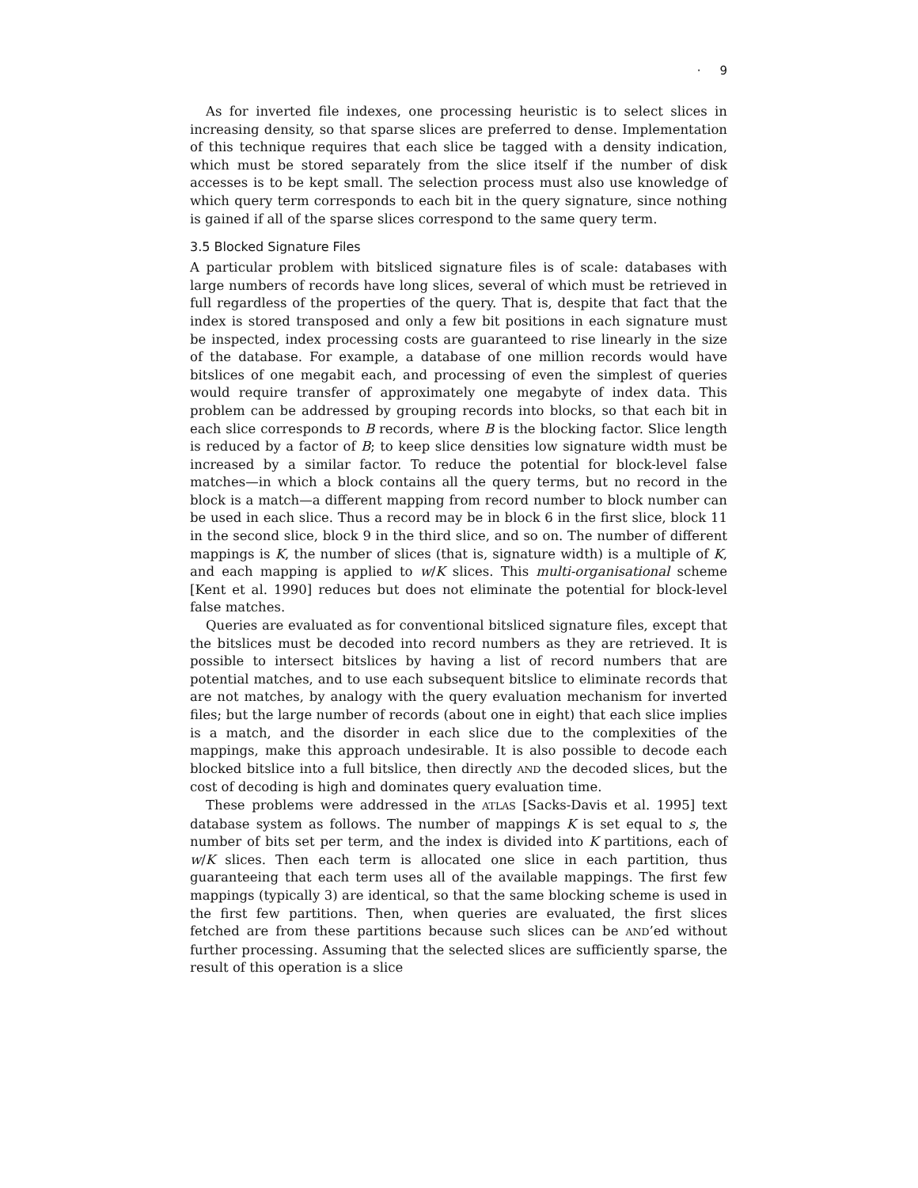· 9
As for inverted file indexes, one processing heuristic is to select slices in increasing density, so that sparse slices are preferred to dense. Implementation of this technique requires that each slice be tagged with a density indication, which must be stored separately from the slice itself if the number of disk accesses is to be kept small. The selection process must also use knowledge of which query term corresponds to each bit in the query signature, since nothing is gained if all of the sparse slices correspond to the same query term.
3.5 Blocked Signature Files
A particular problem with bitsliced signature files is of scale: databases with large numbers of records have long slices, several of which must be retrieved in full regardless of the properties of the query. That is, despite that fact that the index is stored transposed and only a few bit positions in each signature must be inspected, index processing costs are guaranteed to rise linearly in the size of the database. For example, a database of one million records would have bitslices of one megabit each, and processing of even the simplest of queries would require transfer of approximately one megabyte of index data. This problem can be addressed by grouping records into blocks, so that each bit in each slice corresponds to B records, where B is the blocking factor. Slice length is reduced by a factor of B; to keep slice densities low signature width must be increased by a similar factor. To reduce the potential for block-level false matches—in which a block contains all the query terms, but no record in the block is a match—a different mapping from record number to block number can be used in each slice. Thus a record may be in block 6 in the first slice, block 11 in the second slice, block 9 in the third slice, and so on. The number of different mappings is K, the number of slices (that is, signature width) is a multiple of K, and each mapping is applied to w/K slices. This multi-organisational scheme [Kent et al. 1990] reduces but does not eliminate the potential for block-level false matches.
Queries are evaluated as for conventional bitsliced signature files, except that the bitslices must be decoded into record numbers as they are retrieved. It is possible to intersect bitslices by having a list of record numbers that are potential matches, and to use each subsequent bitslice to eliminate records that are not matches, by analogy with the query evaluation mechanism for inverted files; but the large number of records (about one in eight) that each slice implies is a match, and the disorder in each slice due to the complexities of the mappings, make this approach undesirable. It is also possible to decode each blocked bitslice into a full bitslice, then directly AND the decoded slices, but the cost of decoding is high and dominates query evaluation time.
These problems were addressed in the ATLAS [Sacks-Davis et al. 1995] text database system as follows. The number of mappings K is set equal to s, the number of bits set per term, and the index is divided into K partitions, each of w/K slices. Then each term is allocated one slice in each partition, thus guaranteeing that each term uses all of the available mappings. The first few mappings (typically 3) are identical, so that the same blocking scheme is used in the first few partitions. Then, when queries are evaluated, the first slices fetched are from these partitions because such slices can be AND’ed without further processing. Assuming that the selected slices are sufficiently sparse, the result of this operation is a slice